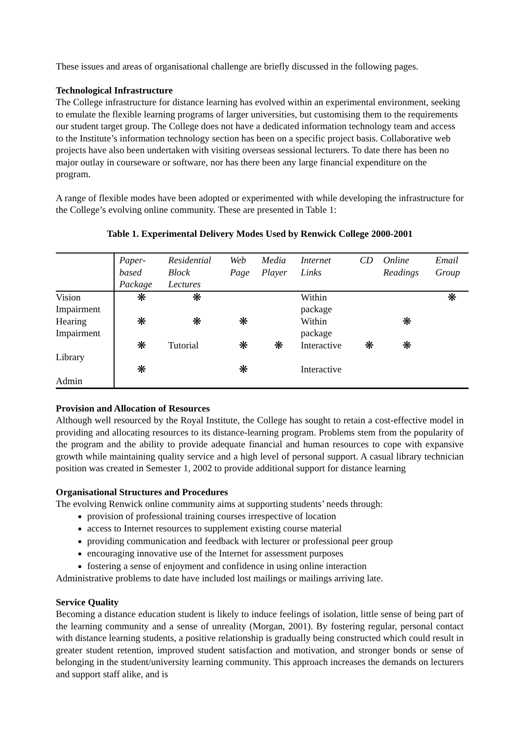These issues and areas of organisational challenge are briefly discussed in the following pages.
Technological Infrastructure
The College infrastructure for distance learning has evolved within an experimental environment, seeking to emulate the flexible learning programs of larger universities, but customising them to the requirements our student target group. The College does not have a dedicated information technology team and access to the Institute’s information technology section has been on a specific project basis. Collaborative web projects have also been undertaken with visiting overseas sessional lecturers. To date there has been no major outlay in courseware or software, nor has there been any large financial expenditure on the program.
A range of flexible modes have been adopted or experimented with while developing the infrastructure for the College’s evolving online community. These are presented in Table 1:
Table 1. Experimental Delivery Modes Used by Renwick College 2000-2001
| | Paper- based Package | Residential Block Lectures | Web Page | Media Player | Internet Links | CD | Online Readings | Email Group |
| --- | --- | --- | --- | --- | --- | --- | --- | --- |
| Vision Impairment | ❋ | ❋ | | | Within package | | | ❋ |
| Hearing Impairment | ❋ | ❋ | ❋ | | Within package | | ❋ | |
| Library | ❋ | Tutorial | ❋ | ❋ | Interactive | ❋ | ❋ | |
| Admin | ❋ | | ❋ | | Interactive | | | |
Provision and Allocation of Resources
Although well resourced by the Royal Institute, the College has sought to retain a cost-effective model in providing and allocating resources to its distance-learning program. Problems stem from the popularity of the program and the ability to provide adequate financial and human resources to cope with expansive growth while maintaining quality service and a high level of personal support. A casual library technician position was created in Semester 1, 2002 to provide additional support for distance learning
Organisational Structures and Procedures
The evolving Renwick online community aims at supporting students’ needs through:
provision of professional training courses irrespective of location
access to Internet resources to supplement existing course material
providing communication and feedback with lecturer or professional peer group
encouraging innovative use of the Internet for assessment purposes
fostering a sense of enjoyment and confidence in using online interaction
Administrative problems to date have included lost mailings or mailings arriving late.
Service Quality
Becoming a distance education student is likely to induce feelings of isolation, little sense of being part of the learning community and a sense of unreality (Morgan, 2001). By fostering regular, personal contact with distance learning students, a positive relationship is gradually being constructed which could result in greater student retention, improved student satisfaction and motivation, and stronger bonds or sense of belonging in the student/university learning community. This approach increases the demands on lecturers and support staff alike, and is